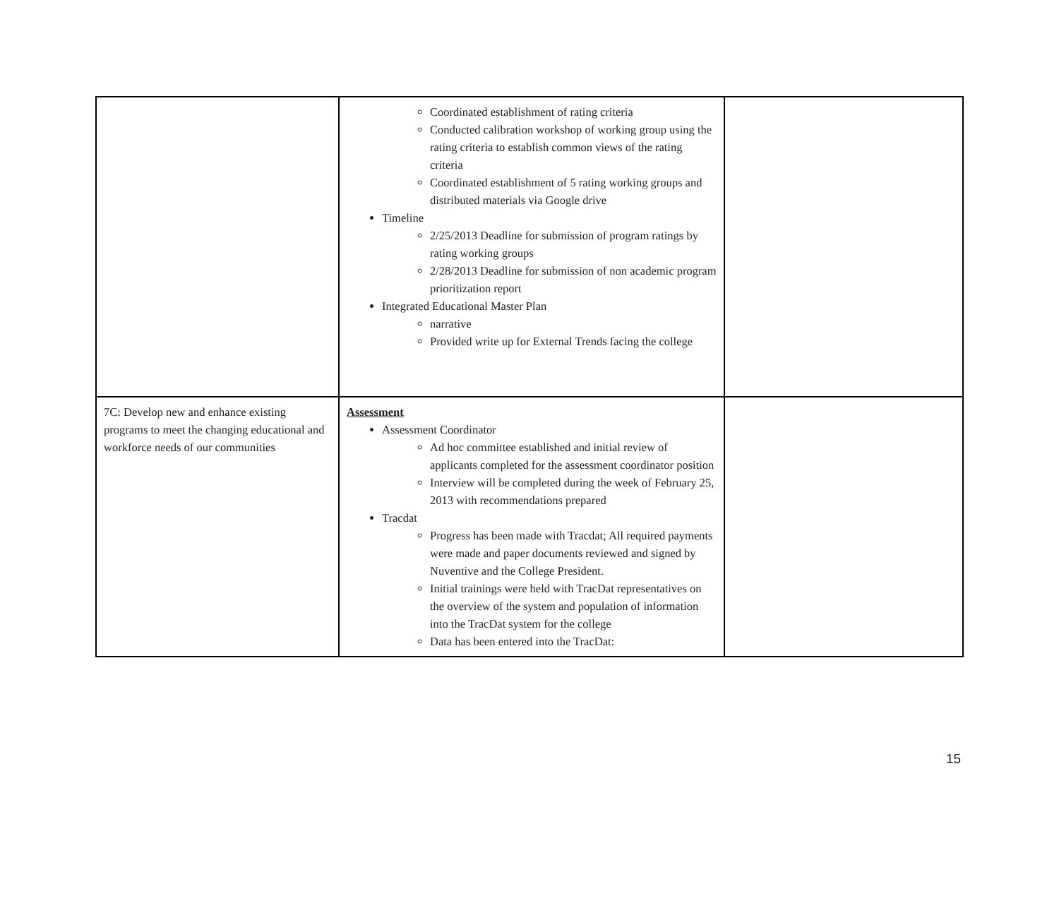| | Coordinated establishment of rating criteria Conducted calibration workshop of working group using the rating criteria to establish common views of the rating criteria Coordinated establishment of 5 rating working groups and distributed materials via Google drive Timeline 2/25/2013 Deadline for submission of program ratings by rating working groups 2/28/2013 Deadline for submission of non academic program prioritization report Integrated Educational Master Plan narrative Provided write up for External Trends facing the college | |
| 7C: Develop new and enhance existing programs to meet the changing educational and workforce needs of our communities | Assessment Assessment Coordinator Ad hoc committee established and initial review of applicants completed for the assessment coordinator position Interview will be completed during the week of February 25, 2013 with recommendations prepared Tracdat Progress has been made with Tracdat; All required payments were made and paper documents reviewed and signed by Nuventive and the College President. Initial trainings were held with TracDat representatives on the overview of the system and population of information into the TracDat system for the college Data has been entered into the TracDat: | |
15